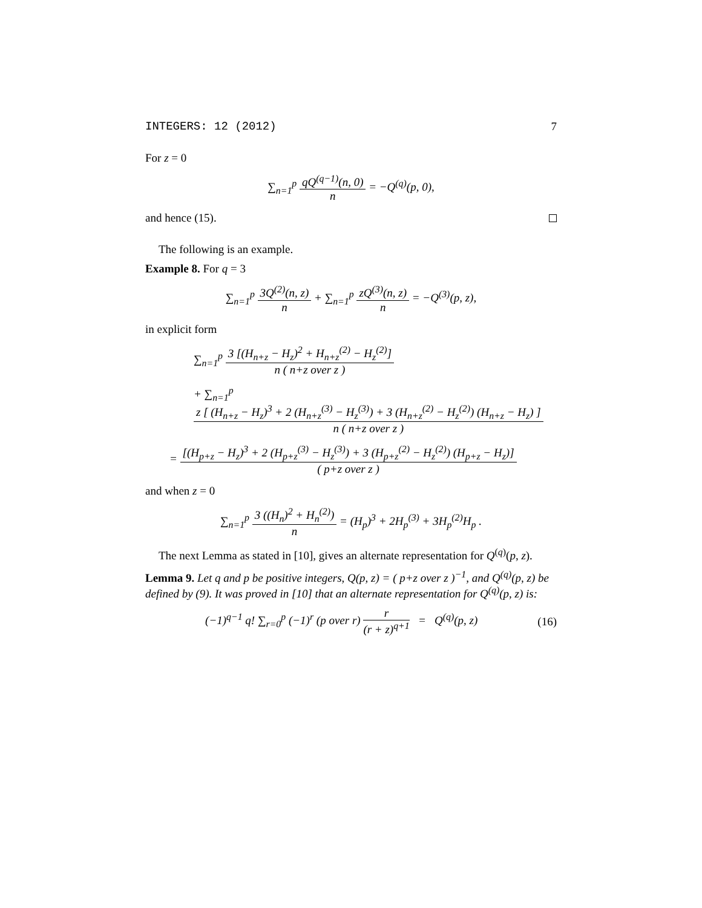INTEGERS: 12 (2012) 7
For z = 0
∑<sub>n=1</sub><sup>p</sup>
qQ<sup>(q−1)</sup>(n, 0)
n
= −Q<sup>(q)</sup>(p, 0),
and hence (15).
The following is an example.
Example 8. For q = 3
∑<sub>n=1</sub><sup>p</sup>
3Q<sup>(2)</sup>(n, z)
n
+ ∑<sub>n=1</sub><sup>p</sup>
zQ<sup>(3)</sup>(n, z)
n
= −Q<sup>(3)</sup>(p, z),
in explicit form
∑<sub>n=1</sub><sup>p</sup>
3 [(H<sub>n+z</sub> − H<sub>z</sub>)<sup>2</sup> + H<sub>n+z</sub><sup>(2)</sup> − H<sub>z</sub><sup>(2)</sup>]
n ( n+z over z )
+ ∑<sub>n=1</sub><sup>p</sup>
z [ (H<sub>n+z</sub> − H<sub>z</sub>)<sup>3</sup> + 2 (H<sub>n+z</sub><sup>(3)</sup> − H<sub>z</sub><sup>(3)</sup>) + 3 (H<sub>n+z</sub><sup>(2)</sup> − H<sub>z</sub><sup>(2)</sup>) (H<sub>n+z</sub> − H<sub>z</sub>) ]
n ( n+z over z )
=
[(H<sub>p+z</sub> − H<sub>z</sub>)<sup>3</sup> + 2 (H<sub>p+z</sub><sup>(3)</sup> − H<sub>z</sub><sup>(3)</sup>) + 3 (H<sub>p+z</sub><sup>(2)</sup> − H<sub>z</sub><sup>(2)</sup>) (H<sub>p+z</sub> − H<sub>z</sub>)]
( p+z over z )
and when z = 0
∑<sub>n=1</sub><sup>p</sup>
3 ((H<sub>n</sub>)<sup>2</sup> + H<sub>n</sub><sup>(2)</sup>)
n
= (H<sub>p</sub>)<sup>3</sup> + 2H<sub>p</sub><sup>(3)</sup> + 3H<sub>p</sub><sup>(2)</sup>H<sub>p</sub> .
The next Lemma as stated in [10], gives an alternate representation for Q<sup>(q)</sup>(p, z).
Lemma 9. Let q and p be positive integers, Q(p, z) = ( p+z over z )<sup>−1</sup>, and Q<sup>(q)</sup>(p, z) be defined by (9). It was proved in [10] that an alternate representation for Q<sup>(q)</sup>(p, z) is:
(−1)<sup>q−1</sup> q! ∑<sub>r=0</sub><sup>p</sup> (−1)<sup>r</sup> (p over r)
r
(r + z)<sup>q+1</sup>
= Q<sup>(q)</sup>(p, z) (16)